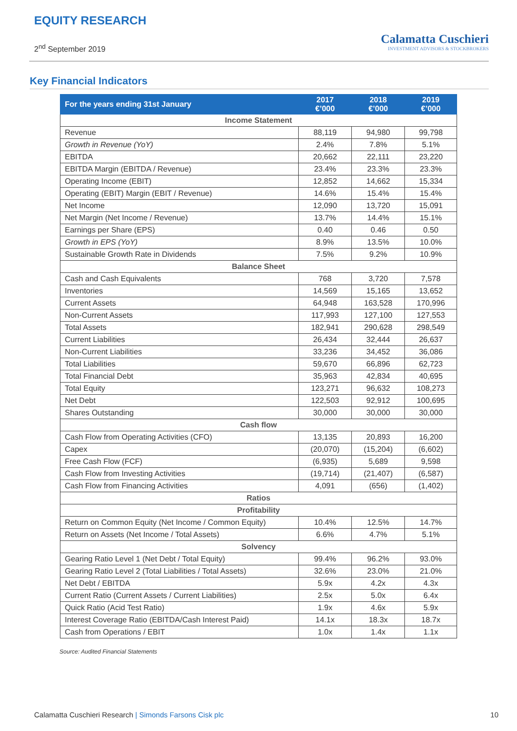EQUITY RESEARCH
2<sup>nd</sup> September 2019
Calamatta Cuschieri
INVESTMENT ADVISORS & STOCKBROKERS
Key Financial Indicators
| For the years ending 31st January | 2017 €’000 | 2018 €’000 | 2019 €’000 |
| --- | --- | --- | --- |
| Income Statement | | | |
| Revenue | 88,119 | 94,980 | 99,798 |
| Growth in Revenue (YoY) | 2.4% | 7.8% | 5.1% |
| EBITDA | 20,662 | 22,111 | 23,220 |
| EBITDA Margin (EBITDA / Revenue) | 23.4% | 23.3% | 23.3% |
| Operating Income (EBIT) | 12,852 | 14,662 | 15,334 |
| Operating (EBIT) Margin (EBIT / Revenue) | 14.6% | 15.4% | 15.4% |
| Net Income | 12,090 | 13,720 | 15,091 |
| Net Margin (Net Income / Revenue) | 13.7% | 14.4% | 15.1% |
| Earnings per Share (EPS) | 0.40 | 0.46 | 0.50 |
| Growth in EPS (YoY) | 8.9% | 13.5% | 10.0% |
| Sustainable Growth Rate in Dividends | 7.5% | 9.2% | 10.9% |
| Balance Sheet | | | |
| Cash and Cash Equivalents | 768 | 3,720 | 7,578 |
| Inventories | 14,569 | 15,165 | 13,652 |
| Current Assets | 64,948 | 163,528 | 170,996 |
| Non-Current Assets | 117,993 | 127,100 | 127,553 |
| Total Assets | 182,941 | 290,628 | 298,549 |
| Current Liabilities | 26,434 | 32,444 | 26,637 |
| Non-Current Liabilities | 33,236 | 34,452 | 36,086 |
| Total Liabilities | 59,670 | 66,896 | 62,723 |
| Total Financial Debt | 35,963 | 42,834 | 40,695 |
| Total Equity | 123,271 | 96,632 | 108,273 |
| Net Debt | 122,503 | 92,912 | 100,695 |
| Shares Outstanding | 30,000 | 30,000 | 30,000 |
| Cash flow | | | |
| Cash Flow from Operating Activities (CFO) | 13,135 | 20,893 | 16,200 |
| Capex | (20,070) | (15,204) | (6,602) |
| Free Cash Flow (FCF) | (6,935) | 5,689 | 9,598 |
| Cash Flow from Investing Activities | (19,714) | (21,407) | (6,587) |
| Cash Flow from Financing Activities | 4,091 | (656) | (1,402) |
| Ratios | | | |
| Profitability | | | |
| Return on Common Equity (Net Income / Common Equity) | 10.4% | 12.5% | 14.7% |
| Return on Assets (Net Income / Total Assets) | 6.6% | 4.7% | 5.1% |
| Solvency | | | |
| Gearing Ratio Level 1 (Net Debt / Total Equity) | 99.4% | 96.2% | 93.0% |
| Gearing Ratio Level 2 (Total Liabilities / Total Assets) | 32.6% | 23.0% | 21.0% |
| Net Debt / EBITDA | 5.9x | 4.2x | 4.3x |
| Current Ratio (Current Assets / Current Liabilities) | 2.5x | 5.0x | 6.4x |
| Quick Ratio (Acid Test Ratio) | 1.9x | 4.6x | 5.9x |
| Interest Coverage Ratio (EBITDA/Cash Interest Paid) | 14.1x | 18.3x | 18.7x |
| Cash from Operations / EBIT | 1.0x | 1.4x | 1.1x |
Source: Audited Financial Statements
Calamatta Cuschieri Research | Simonds Farsons Cisk plc
10